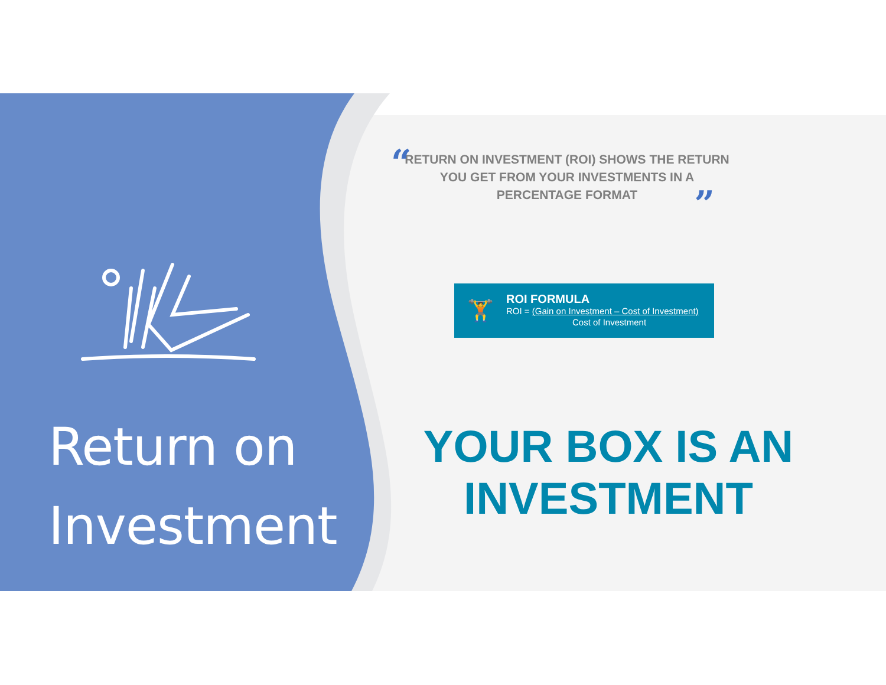Return on
Investment
“RETURN ON INVESTMENT (ROI) SHOWS THE RETURN YOU GET FROM YOUR INVESTMENTS IN A PERCENTAGE FORMAT”
🏋
ROI FORMULA
ROI = (Gain on Investment – Cost of Investment)
Cost of Investment
YOUR BOX IS AN INVESTMENT